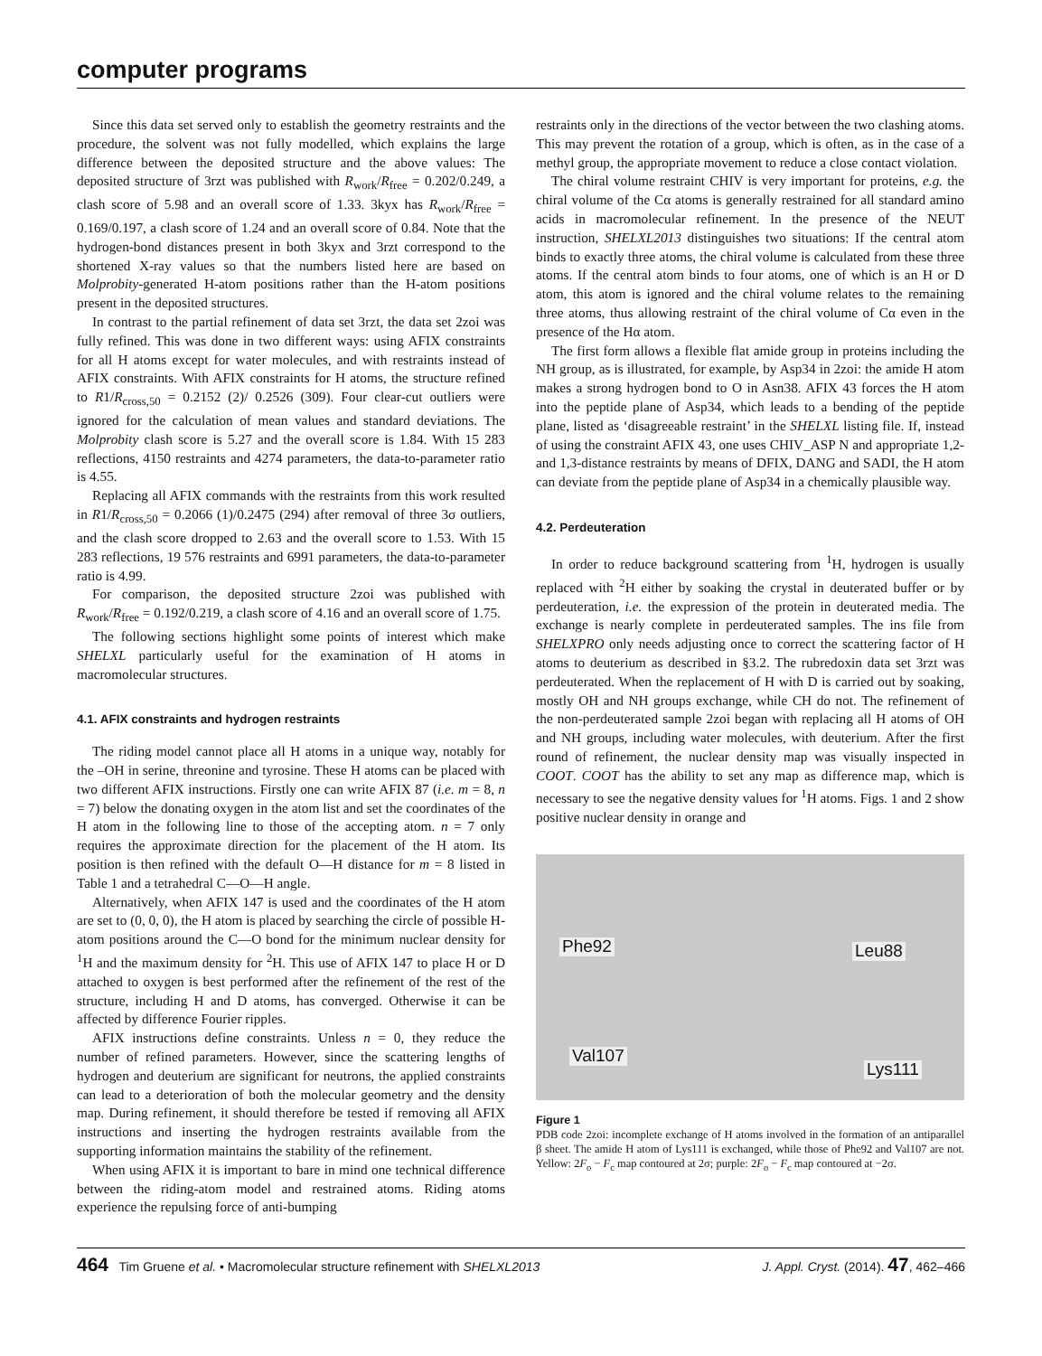computer programs
Since this data set served only to establish the geometry restraints and the procedure, the solvent was not fully modelled, which explains the large difference between the deposited structure and the above values: The deposited structure of 3rzt was published with R<sub>work</sub>/R<sub>free</sub> = 0.202/0.249, a clash score of 5.98 and an overall score of 1.33. 3kyx has R<sub>work</sub>/R<sub>free</sub> = 0.169/0.197, a clash score of 1.24 and an overall score of 0.84. Note that the hydrogen-bond distances present in both 3kyx and 3rzt correspond to the shortened X-ray values so that the numbers listed here are based on Molprobity-generated H-atom positions rather than the H-atom positions present in the deposited structures.
In contrast to the partial refinement of data set 3rzt, the data set 2zoi was fully refined. This was done in two different ways: using AFIX constraints for all H atoms except for water molecules, and with restraints instead of AFIX constraints. With AFIX constraints for H atoms, the structure refined to R1/R<sub>cross,50</sub> = 0.2152 (2)/ 0.2526 (309). Four clear-cut outliers were ignored for the calculation of mean values and standard deviations. The Molprobity clash score is 5.27 and the overall score is 1.84. With 15 283 reflections, 4150 restraints and 4274 parameters, the data-to-parameter ratio is 4.55.
Replacing all AFIX commands with the restraints from this work resulted in R1/R<sub>cross,50</sub> = 0.2066 (1)/0.2475 (294) after removal of three 3σ outliers, and the clash score dropped to 2.63 and the overall score to 1.53. With 15 283 reflections, 19 576 restraints and 6991 parameters, the data-to-parameter ratio is 4.99.
For comparison, the deposited structure 2zoi was published with R<sub>work</sub>/R<sub>free</sub> = 0.192/0.219, a clash score of 4.16 and an overall score of 1.75.
The following sections highlight some points of interest which make SHELXL particularly useful for the examination of H atoms in macromolecular structures.
4.1. AFIX constraints and hydrogen restraints
The riding model cannot place all H atoms in a unique way, notably for the –OH in serine, threonine and tyrosine. These H atoms can be placed with two different AFIX instructions. Firstly one can write AFIX 87 (i.e. m = 8, n = 7) below the donating oxygen in the atom list and set the coordinates of the H atom in the following line to those of the accepting atom. n = 7 only requires the approximate direction for the placement of the H atom. Its position is then refined with the default O—H distance for m = 8 listed in Table 1 and a tetrahedral C—O—H angle.
Alternatively, when AFIX 147 is used and the coordinates of the H atom are set to (0, 0, 0), the H atom is placed by searching the circle of possible H-atom positions around the C—O bond for the minimum nuclear density for <sup>1</sup>H and the maximum density for <sup>2</sup>H. This use of AFIX 147 to place H or D attached to oxygen is best performed after the refinement of the rest of the structure, including H and D atoms, has converged. Otherwise it can be affected by difference Fourier ripples.
AFIX instructions define constraints. Unless n = 0, they reduce the number of refined parameters. However, since the scattering lengths of hydrogen and deuterium are significant for neutrons, the applied constraints can lead to a deterioration of both the molecular geometry and the density map. During refinement, it should therefore be tested if removing all AFIX instructions and inserting the hydrogen restraints available from the supporting information maintains the stability of the refinement.
When using AFIX it is important to bare in mind one technical difference between the riding-atom model and restrained atoms. Riding atoms experience the repulsing force of anti-bumping
restraints only in the directions of the vector between the two clashing atoms. This may prevent the rotation of a group, which is often, as in the case of a methyl group, the appropriate movement to reduce a close contact violation.
The chiral volume restraint CHIV is very important for proteins, e.g. the chiral volume of the Cα atoms is generally restrained for all standard amino acids in macromolecular refinement. In the presence of the NEUT instruction, SHELXL2013 distinguishes two situations: If the central atom binds to exactly three atoms, the chiral volume is calculated from these three atoms. If the central atom binds to four atoms, one of which is an H or D atom, this atom is ignored and the chiral volume relates to the remaining three atoms, thus allowing restraint of the chiral volume of Cα even in the presence of the Hα atom.
The first form allows a flexible flat amide group in proteins including the NH group, as is illustrated, for example, by Asp34 in 2zoi: the amide H atom makes a strong hydrogen bond to O in Asn38. AFIX 43 forces the H atom into the peptide plane of Asp34, which leads to a bending of the peptide plane, listed as ‘disagreeable restraint’ in the SHELXL listing file. If, instead of using the constraint AFIX 43, one uses CHIV_ASP N and appropriate 1,2- and 1,3-distance restraints by means of DFIX, DANG and SADI, the H atom can deviate from the peptide plane of Asp34 in a chemically plausible way.
4.2. Perdeuteration
In order to reduce background scattering from <sup>1</sup>H, hydrogen is usually replaced with <sup>2</sup>H either by soaking the crystal in deuterated buffer or by perdeuteration, i.e. the expression of the protein in deuterated media. The exchange is nearly complete in perdeuterated samples. The ins file from SHELXPRO only needs adjusting once to correct the scattering factor of H atoms to deuterium as described in §3.2. The rubredoxin data set 3rzt was perdeuterated. When the replacement of H with D is carried out by soaking, mostly OH and NH groups exchange, while CH do not. The refinement of the non-perdeuterated sample 2zoi began with replacing all H atoms of OH and NH groups, including water molecules, with deuterium. After the first round of refinement, the nuclear density map was visually inspected in COOT. COOT has the ability to set any map as difference map, which is necessary to see the negative density values for <sup>1</sup>H atoms. Figs. 1 and 2 show positive nuclear density in orange and
Phe92 Leu88
Val107
Lys111
Figure 1
PDB code 2zoi: incomplete exchange of H atoms involved in the formation of an antiparallel β sheet. The amide H atom of Lys111 is exchanged, while those of Phe92 and Val107 are not. Yellow: 2F<sub>o</sub> − F<sub>c</sub> map contoured at 2σ; purple: 2F<sub>o</sub> − F<sub>c</sub> map contoured at −2σ.
464 Tim Gruene et al. • Macromolecular structure refinement with SHELXL2013
J. Appl. Cryst. (2014). 47, 462–466